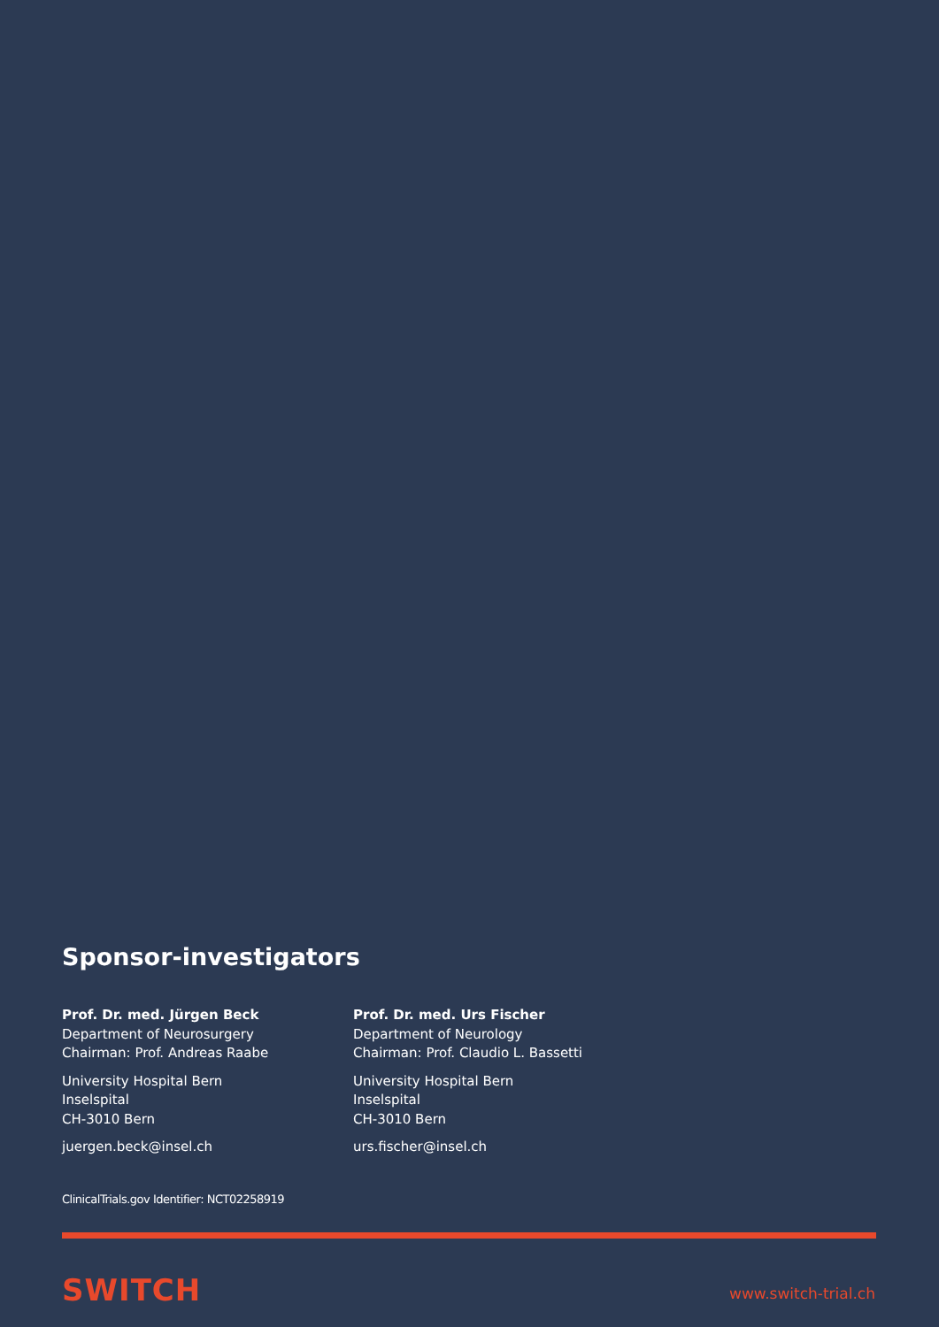Sponsor-investigators
Prof. Dr. med. Jürgen Beck
Department of Neurosurgery
Chairman: Prof. Andreas Raabe
University Hospital Bern
Inselspital
CH-3010 Bern
juergen.beck@insel.ch
Prof. Dr. med. Urs Fischer
Department of Neurology
Chairman: Prof. Claudio L. Bassetti
University Hospital Bern
Inselspital
CH-3010 Bern
urs.fischer@insel.ch
ClinicalTrials.gov Identifier: NCT02258919
SWITCH www.switch-trial.ch